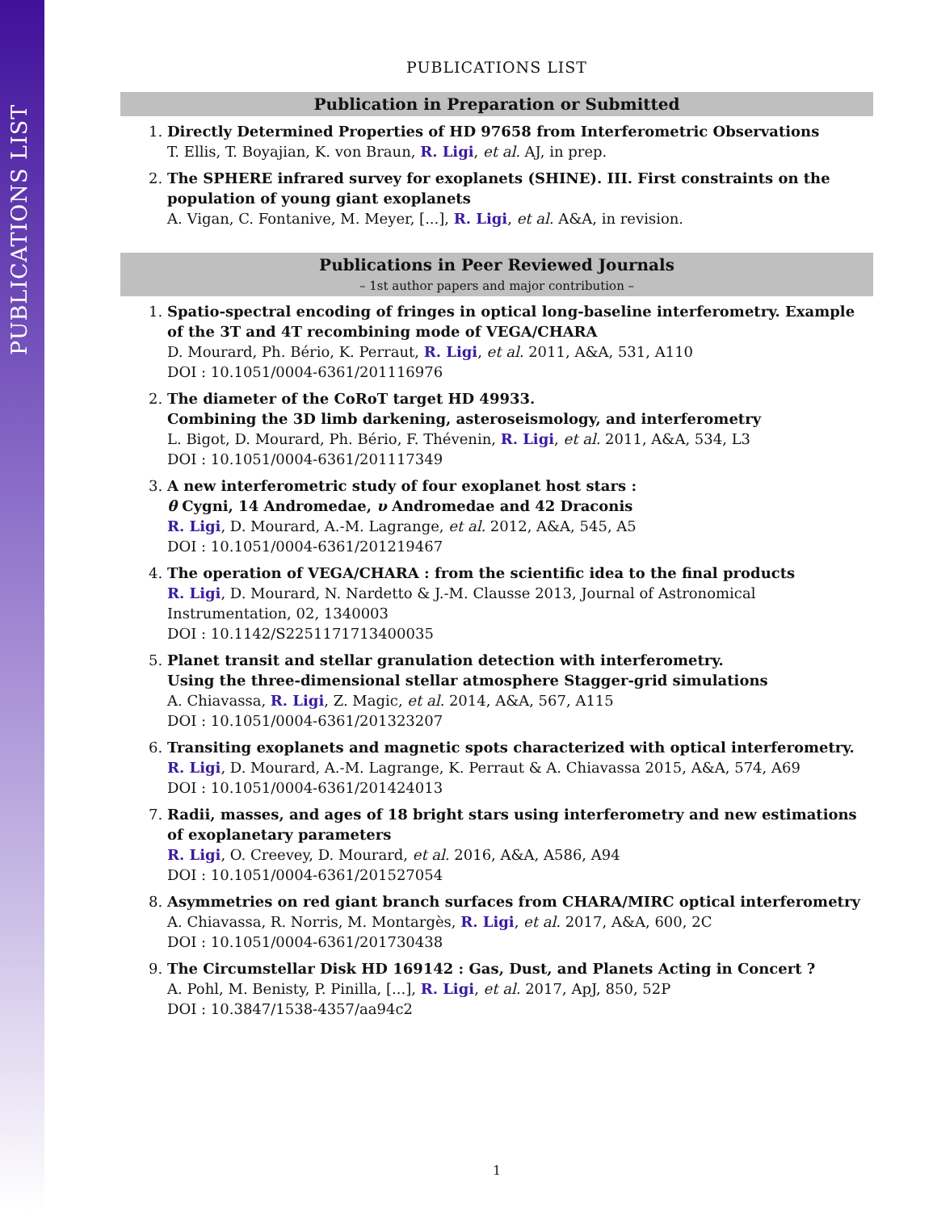PUBLICATIONS LIST
PUBLICATIONS LIST
Publication in Preparation or Submitted
1. Directly Determined Properties of HD 97658 from Interferometric Observations
T. Ellis, T. Boyajian, K. von Braun, R. Ligi, et al. AJ, in prep.
2. The SPHERE infrared survey for exoplanets (SHINE). III. First constraints on the population of young giant exoplanets
A. Vigan, C. Fontanive, M. Meyer, [...], R. Ligi, et al. A&A, in revision.
Publications in Peer Reviewed Journals
– 1st author papers and major contribution –
1. Spatio-spectral encoding of fringes in optical long-baseline interferometry. Example of the 3T and 4T recombining mode of VEGA/CHARA
D. Mourard, Ph. Bério, K. Perraut, R. Ligi, et al. 2011, A&A, 531, A110
DOI : 10.1051/0004-6361/201116976
2. The diameter of the CoRoT target HD 49933.
Combining the 3D limb darkening, asteroseismology, and interferometry
L. Bigot, D. Mourard, Ph. Bério, F. Thévenin, R. Ligi, et al. 2011, A&A, 534, L3
DOI : 10.1051/0004-6361/201117349
3. A new interferometric study of four exoplanet host stars :
θ Cygni, 14 Andromedae, υ Andromedae and 42 Draconis
R. Ligi, D. Mourard, A.-M. Lagrange, et al. 2012, A&A, 545, A5
DOI : 10.1051/0004-6361/201219467
4. The operation of VEGA/CHARA : from the scientific idea to the final products
R. Ligi, D. Mourard, N. Nardetto & J.-M. Clausse 2013, Journal of Astronomical Instrumentation, 02, 1340003
DOI : 10.1142/S2251171713400035
5. Planet transit and stellar granulation detection with interferometry.
Using the three-dimensional stellar atmosphere Stagger-grid simulations
A. Chiavassa, R. Ligi, Z. Magic, et al. 2014, A&A, 567, A115
DOI : 10.1051/0004-6361/201323207
6. Transiting exoplanets and magnetic spots characterized with optical interferometry.
R. Ligi, D. Mourard, A.-M. Lagrange, K. Perraut & A. Chiavassa 2015, A&A, 574, A69
DOI : 10.1051/0004-6361/201424013
7. Radii, masses, and ages of 18 bright stars using interferometry and new estimations of exoplanetary parameters
R. Ligi, O. Creevey, D. Mourard, et al. 2016, A&A, A586, A94
DOI : 10.1051/0004-6361/201527054
8. Asymmetries on red giant branch surfaces from CHARA/MIRC optical interferometry
A. Chiavassa, R. Norris, M. Montargès, R. Ligi, et al. 2017, A&A, 600, 2C
DOI : 10.1051/0004-6361/201730438
9. The Circumstellar Disk HD 169142 : Gas, Dust, and Planets Acting in Concert ?
A. Pohl, M. Benisty, P. Pinilla, [...], R. Ligi, et al. 2017, ApJ, 850, 52P
DOI : 10.3847/1538-4357/aa94c2
1